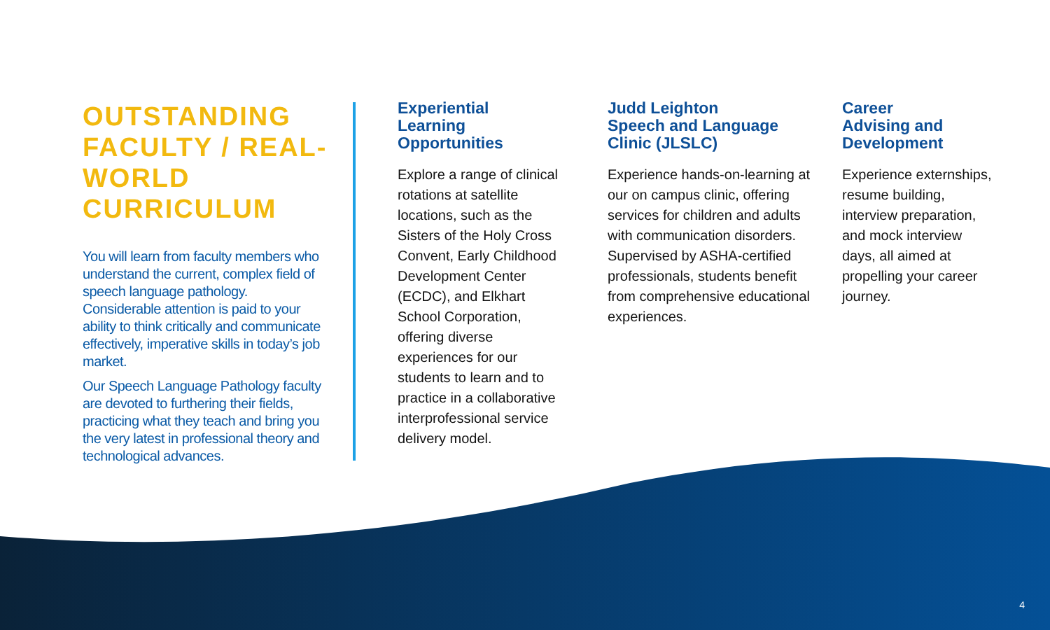OUTSTANDING FACULTY / REAL-WORLD CURRICULUM
You will learn from faculty members who understand the current, complex field of speech language pathology. Considerable attention is paid to your ability to think critically and communicate effectively, imperative skills in today’s job market.
Our Speech Language Pathology faculty are devoted to furthering their fields, practicing what they teach and bring you the very latest in professional theory and technological advances.
Experiential
Learning
Opportunities
Explore a range of clinical rotations at satellite locations, such as the Sisters of the Holy Cross Convent, Early Childhood Development Center (ECDC), and Elkhart School Corporation, offering diverse experiences for our students to learn and to practice in a collaborative interprofessional service delivery model.
Judd Leighton
Speech and Language
Clinic (JLSLC)
Experience hands-on-learning at our on campus clinic, offering services for children and adults with communication disorders. Supervised by ASHA-certified professionals, students benefit from comprehensive educational experiences.
Career
Advising and
Development
Experience externships, resume building, interview preparation, and mock interview days, all aimed at propelling your career journey.
4